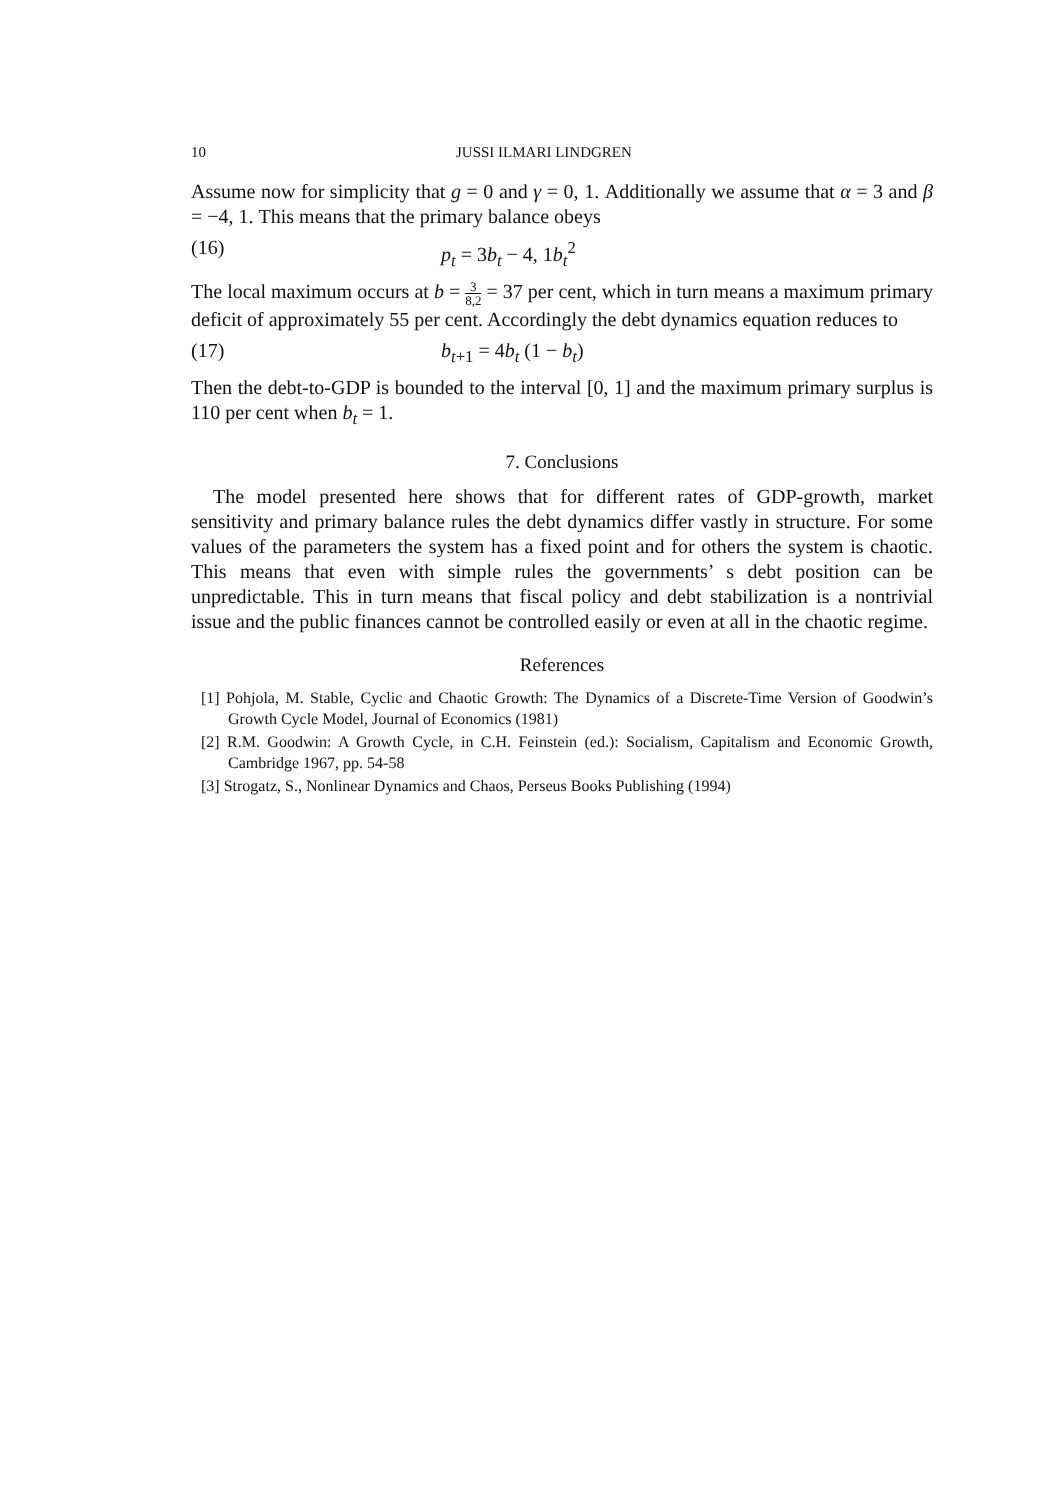10 JUSSI ILMARI LINDGREN
Assume now for simplicity that g = 0 and γ = 0, 1. Additionally we assume that α = 3 and β = −4, 1. This means that the primary balance obeys
(16) p<sub>t</sub> = 3b<sub>t</sub> − 4, 1b<sub>t</sub><sup>2</sup>
The local maximum occurs at b = 3 8,2 = 37 per cent, which in turn means a maximum primary deficit of approximately 55 per cent. Accordingly the debt dynamics equation reduces to
(17) b<sub>t+1</sub> = 4b<sub>t</sub> (1 − b<sub>t</sub>)
Then the debt-to-GDP is bounded to the interval [0, 1] and the maximum primary surplus is 110 per cent when b<sub>t</sub> = 1.
7. Conclusions
The model presented here shows that for different rates of GDP-growth, market sensitivity and primary balance rules the debt dynamics differ vastly in structure. For some values of the parameters the system has a fixed point and for others the system is chaotic. This means that even with simple rules the governments’ s debt position can be unpredictable. This in turn means that fiscal policy and debt stabilization is a nontrivial issue and the public finances cannot be controlled easily or even at all in the chaotic regime.
References
[1] Pohjola, M. Stable, Cyclic and Chaotic Growth: The Dynamics of a Discrete-Time Version of Goodwin’s Growth Cycle Model, Journal of Economics (1981)
[2] R.M. Goodwin: A Growth Cycle, in C.H. Feinstein (ed.): Socialism, Capitalism and Economic Growth, Cambridge 1967, pp. 54-58
[3] Strogatz, S., Nonlinear Dynamics and Chaos, Perseus Books Publishing (1994)